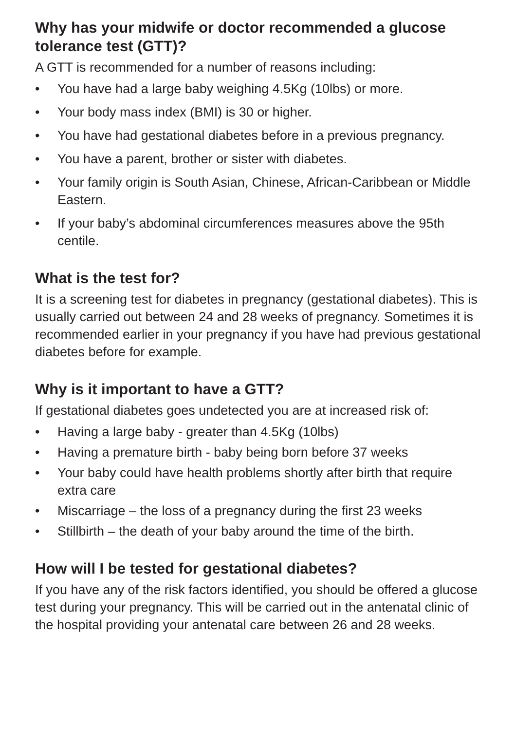Why has your midwife or doctor recommended a glucose tolerance test (GTT)?
A GTT is recommended for a number of reasons including:
• You have had a large baby weighing 4.5Kg (10lbs) or more.
• Your body mass index (BMI) is 30 or higher.
• You have had gestational diabetes before in a previous pregnancy.
• You have a parent, brother or sister with diabetes.
• Your family origin is South Asian, Chinese, African-Caribbean or Middle Eastern.
• If your baby’s abdominal circumferences measures above the 95th centile.
What is the test for?
It is a screening test for diabetes in pregnancy (gestational diabetes). This is usually carried out between 24 and 28 weeks of pregnancy. Sometimes it is recommended earlier in your pregnancy if you have had previous gestational diabetes before for example.
Why is it important to have a GTT?
If gestational diabetes goes undetected you are at increased risk of:
• Having a large baby - greater than 4.5Kg (10lbs)
• Having a premature birth - baby being born before 37 weeks
• Your baby could have health problems shortly after birth that require extra care
• Miscarriage – the loss of a pregnancy during the first 23 weeks
• Stillbirth – the death of your baby around the time of the birth.
How will I be tested for gestational diabetes?
If you have any of the risk factors identified, you should be offered a glucose test during your pregnancy. This will be carried out in the antenatal clinic of the hospital providing your antenatal care between 26 and 28 weeks.